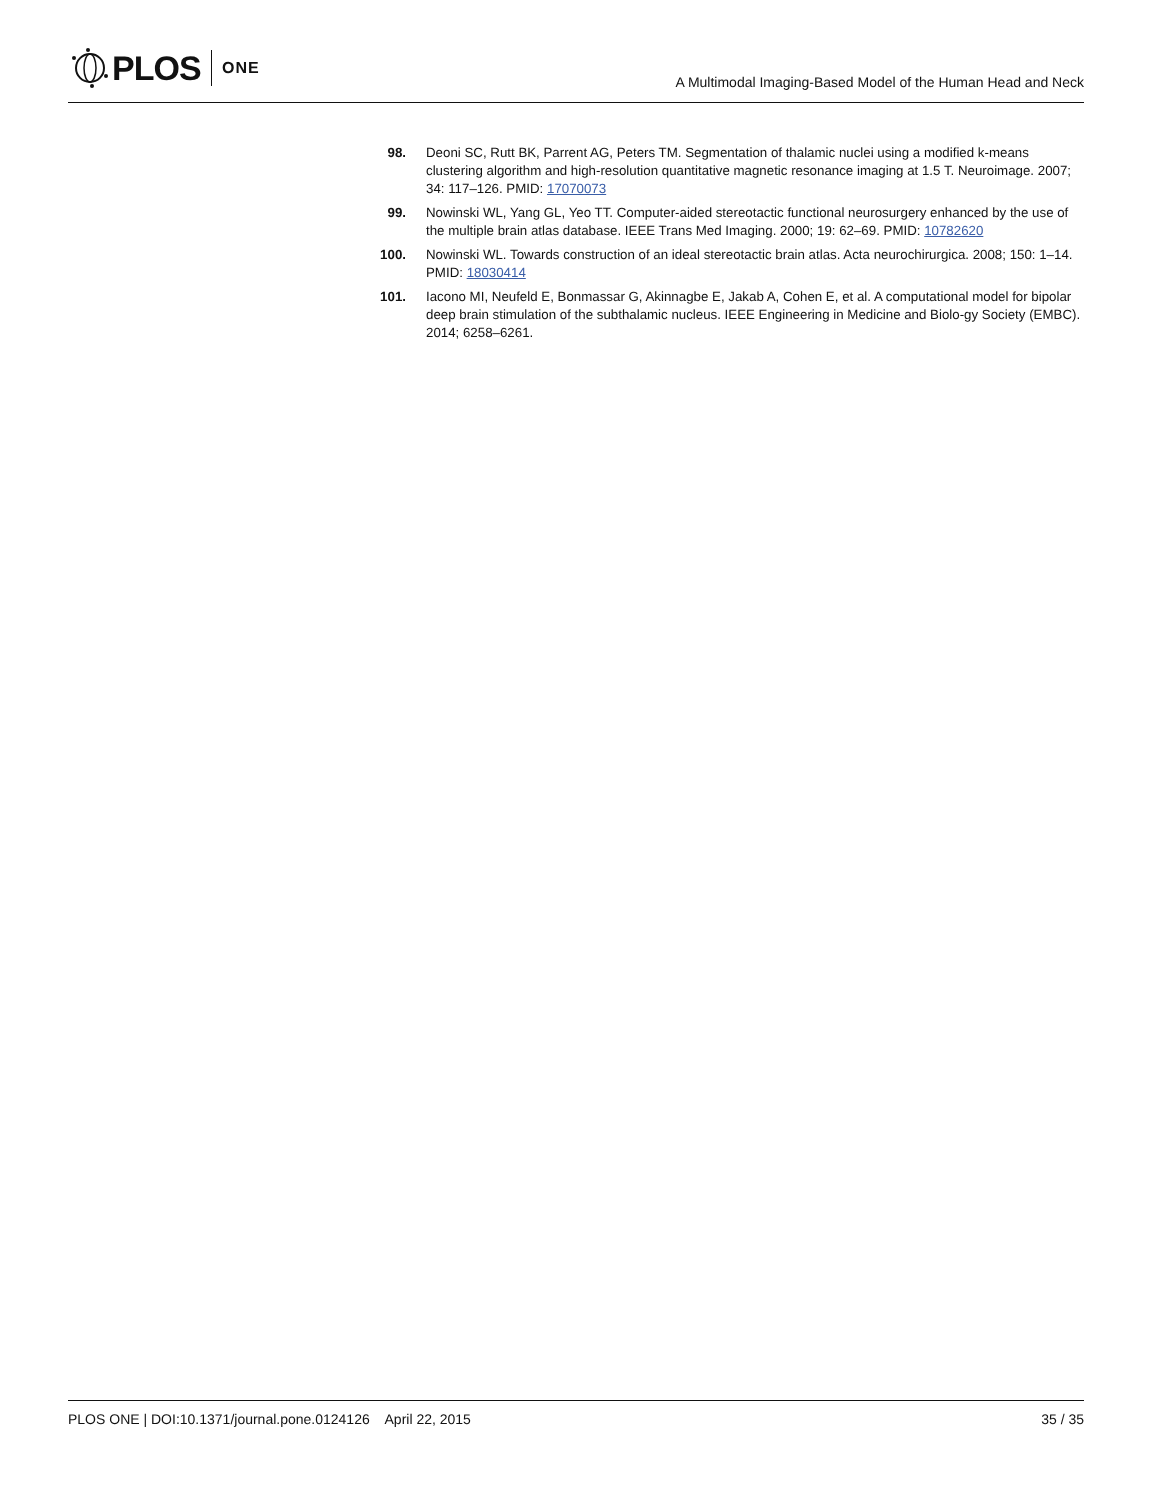PLOS ONE
A Multimodal Imaging-Based Model of the Human Head and Neck
98. Deoni SC, Rutt BK, Parrent AG, Peters TM. Segmentation of thalamic nuclei using a modified k-means clustering algorithm and high-resolution quantitative magnetic resonance imaging at 1.5 T. Neuroimage. 2007; 34: 117–126. PMID: 17070073
99. Nowinski WL, Yang GL, Yeo TT. Computer-aided stereotactic functional neurosurgery enhanced by the use of the multiple brain atlas database. IEEE Trans Med Imaging. 2000; 19: 62–69. PMID: 10782620
100. Nowinski WL. Towards construction of an ideal stereotactic brain atlas. Acta neurochirurgica. 2008; 150: 1–14. PMID: 18030414
101. Iacono MI, Neufeld E, Bonmassar G, Akinnagbe E, Jakab A, Cohen E, et al. A computational model for bipolar deep brain stimulation of the subthalamic nucleus. IEEE Engineering in Medicine and Biolo-gy Society (EMBC). 2014; 6258–6261.
PLOS ONE | DOI:10.1371/journal.pone.0124126 April 22, 2015 35 / 35